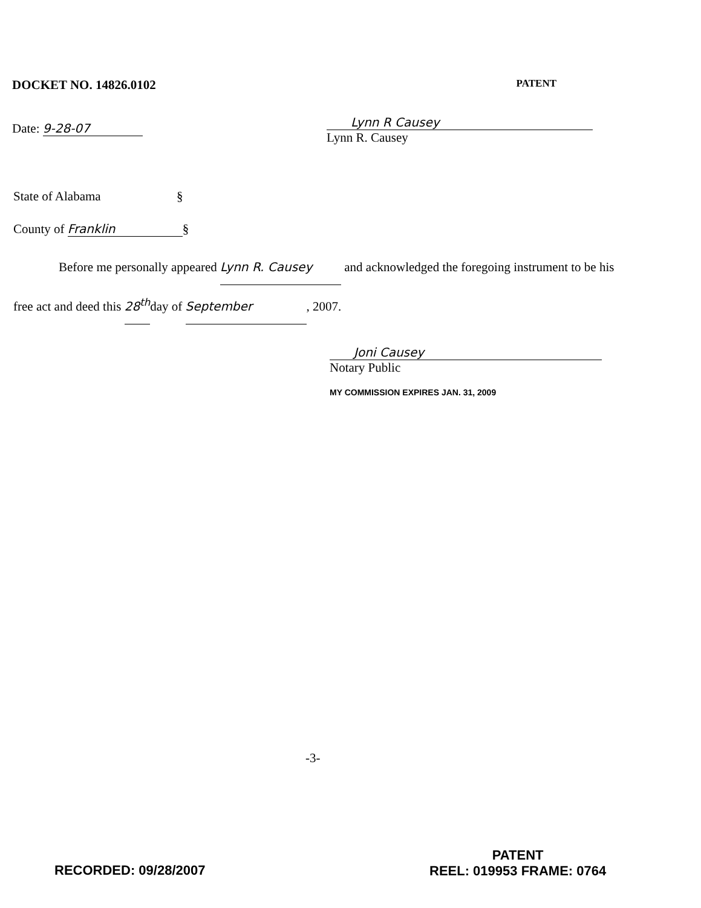DOCKET NO. 14826.0102 PATENT
Date: 9-28-07
Lynn R Causey
Lynn R. Causey
State of Alabama §
County of Franklin §
Before me personally appeared Lynn R. Causey and acknowledged the foregoing instrument to be his free act and deed this 28<sup>th</sup>day of September, 2007.
Joni Causey
Notary Public
MY COMMISSION EXPIRES JAN. 31, 2009
-3-
RECORDED: 09/28/2007
PATENT
REEL: 019953 FRAME: 0764